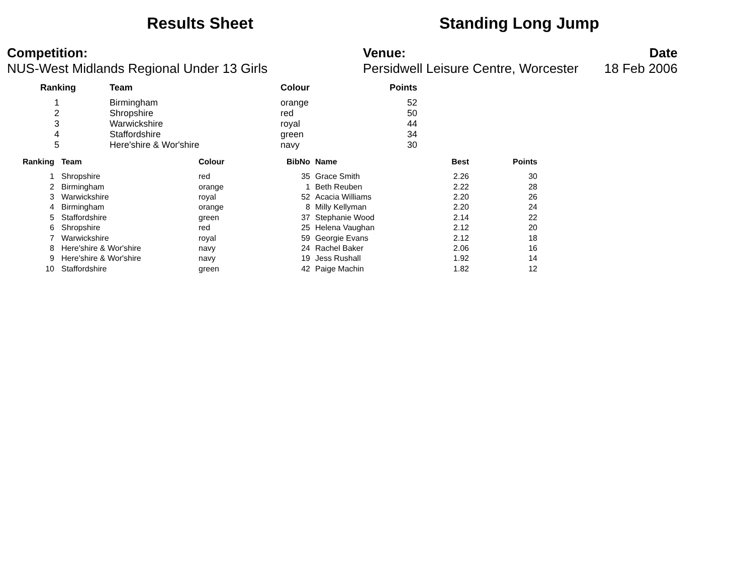Results Sheet Standing Long Jump
Competition:
NUS-West Midlands Regional Under 13 Girls
Venue:
Persidwell Leisure Centre, Worcester
Date
18 Feb 2006
| | Ranking | Team | Colour | Points |
| --- | --- | --- | --- | --- |
| | 1 | Birmingham | orange | 52 |
| | 2 | Shropshire | red | 50 |
| | 3 | Warwickshire | royal | 44 |
| | 4 | Staffordshire | green | 34 |
| | 5 | Here'shire & Wor'shire | navy | 30 |
| Ranking | Team | Colour | BibNo | Name | Best | Points |
| --- | --- | --- | --- | --- | --- | --- |
| 1 | Shropshire | red | 35 | Grace Smith | 2.26 | 30 |
| 2 | Birmingham | orange | 1 | Beth Reuben | 2.22 | 28 |
| 3 | Warwickshire | royal | 52 | Acacia Williams | 2.20 | 26 |
| 4 | Birmingham | orange | 8 | Milly Kellyman | 2.20 | 24 |
| 5 | Staffordshire | green | 37 | Stephanie Wood | 2.14 | 22 |
| 6 | Shropshire | red | 25 | Helena Vaughan | 2.12 | 20 |
| 7 | Warwickshire | royal | 59 | Georgie Evans | 2.12 | 18 |
| 8 | Here'shire & Wor'shire | navy | 24 | Rachel Baker | 2.06 | 16 |
| 9 | Here'shire & Wor'shire | navy | 19 | Jess Rushall | 1.92 | 14 |
| 10 | Staffordshire | green | 42 | Paige Machin | 1.82 | 12 |